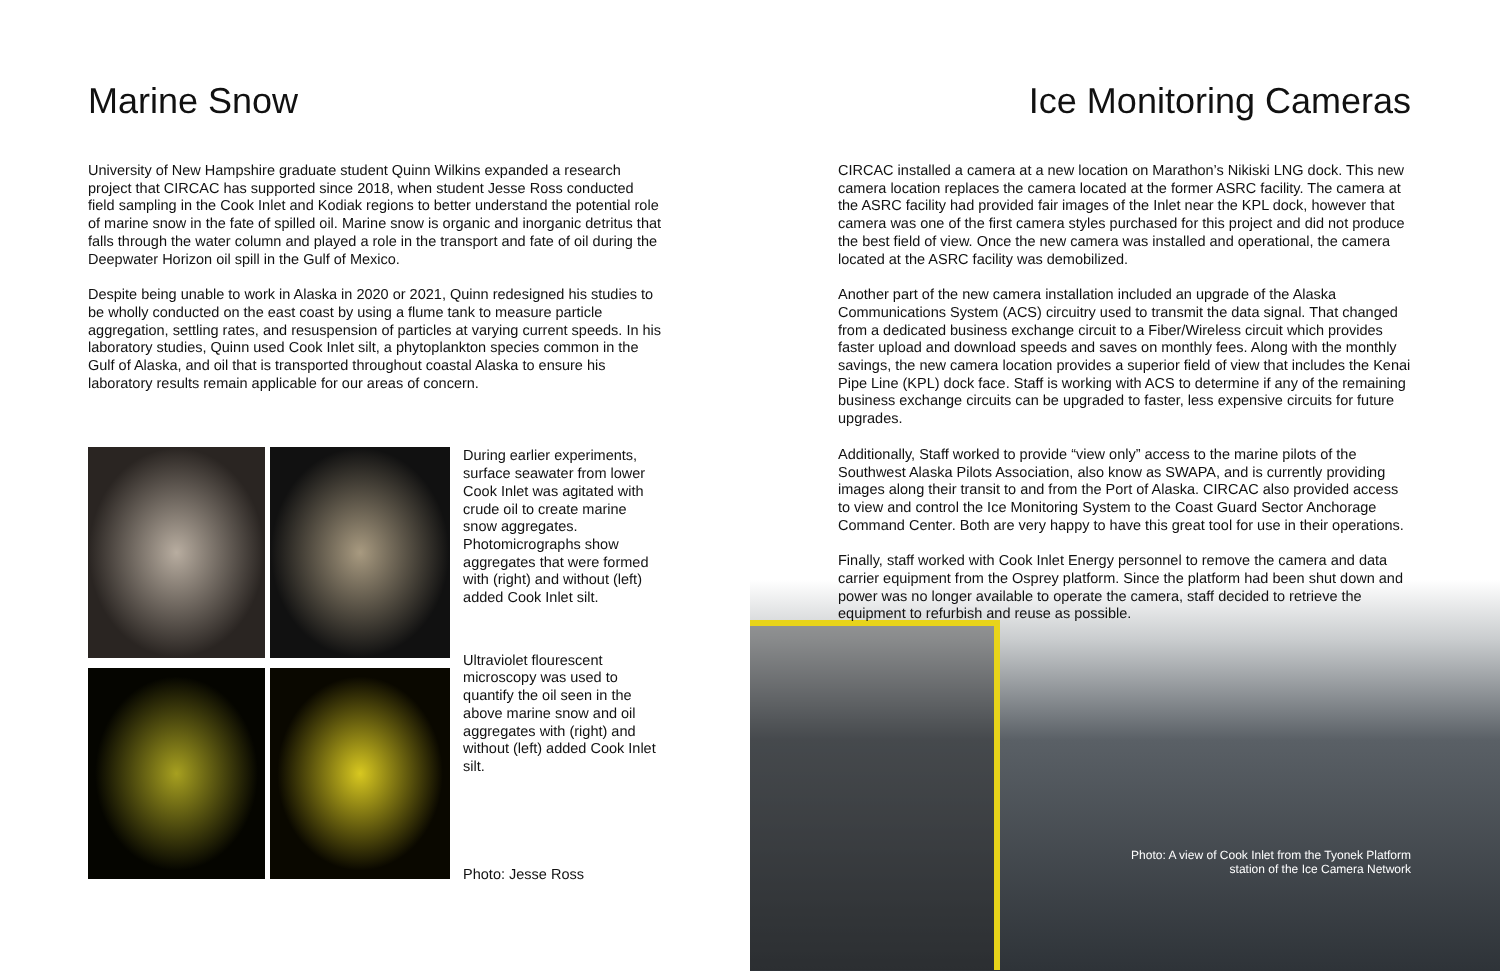Marine Snow
University of New Hampshire graduate student Quinn Wilkins expanded a research project that CIRCAC has supported since 2018, when student Jesse Ross conducted field sampling in the Cook Inlet and Kodiak regions to better understand the potential role of marine snow in the fate of spilled oil. Marine snow is organic and inorganic detritus that falls through the water column and played a role in the transport and fate of oil during the Deepwater Horizon oil spill in the Gulf of Mexico.
Despite being unable to work in Alaska in 2020 or 2021, Quinn redesigned his studies to be wholly conducted on the east coast by using a flume tank to measure particle aggregation, settling rates, and resuspension of particles at varying current speeds. In his laboratory studies, Quinn used Cook Inlet silt, a phytoplankton species common in the Gulf of Alaska, and oil that is transported throughout coastal Alaska to ensure his laboratory results remain applicable for our areas of concern.
During earlier experiments, surface seawater from lower Cook Inlet was agitated with crude oil to create marine snow aggregates. Photomicrographs show aggregates that were formed with (right) and without (left) added Cook Inlet silt.
Ultraviolet flourescent microscopy was used to quantify the oil seen in the above marine snow and oil aggregates with (right) and without (left) added Cook Inlet silt.
Photo: Jesse Ross
Ice Monitoring Cameras
CIRCAC installed a camera at a new location on Marathon’s Nikiski LNG dock. This new camera location replaces the camera located at the former ASRC facility. The camera at the ASRC facility had provided fair images of the Inlet near the KPL dock, however that camera was one of the first camera styles purchased for this project and did not produce the best field of view. Once the new camera was installed and operational, the camera located at the ASRC facility was demobilized.
Another part of the new camera installation included an upgrade of the Alaska Communications System (ACS) circuitry used to transmit the data signal. That changed from a dedicated business exchange circuit to a Fiber/Wireless circuit which provides faster upload and download speeds and saves on monthly fees. Along with the monthly savings, the new camera location provides a superior field of view that includes the Kenai Pipe Line (KPL) dock face. Staff is working with ACS to determine if any of the remaining business exchange circuits can be upgraded to faster, less expensive circuits for future upgrades.
Additionally, Staff worked to provide “view only” access to the marine pilots of the Southwest Alaska Pilots Association, also know as SWAPA, and is currently providing images along their transit to and from the Port of Alaska. CIRCAC also provided access to view and control the Ice Monitoring System to the Coast Guard Sector Anchorage Command Center. Both are very happy to have this great tool for use in their operations.
Finally, staff worked with Cook Inlet Energy personnel to remove the camera and data carrier equipment from the Osprey platform. Since the platform had been shut down and power was no longer available to operate the camera, staff decided to retrieve the equipment to refurbish and reuse as possible.
Photo: A view of Cook Inlet from the Tyonek Platform
station of the Ice Camera Network